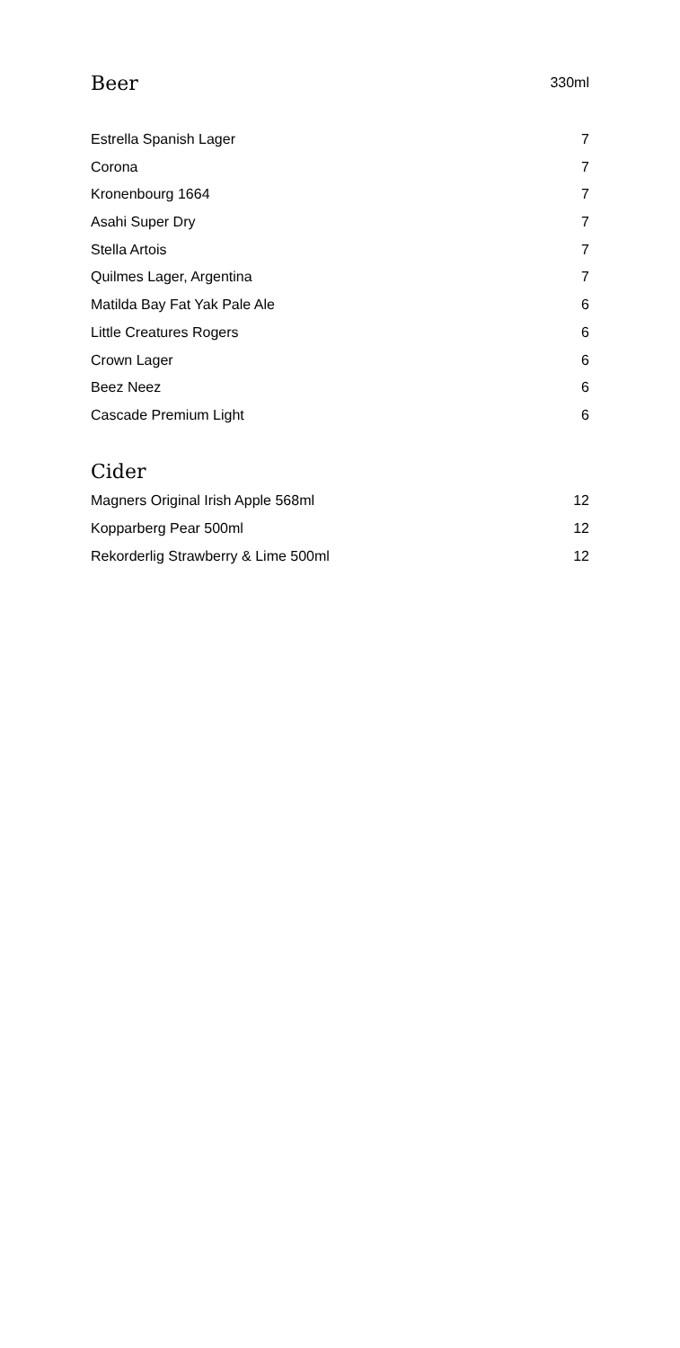| Beer | 330ml |
| Estrella Spanish Lager | 7 |
| Corona | 7 |
| Kronenbourg 1664 | 7 |
| Asahi Super Dry | 7 |
| Stella Artois | 7 |
| Quilmes Lager, Argentina | 7 |
| Matilda Bay Fat Yak Pale Ale | 6 |
| Little Creatures Rogers | 6 |
| Crown Lager | 6 |
| Beez Neez | 6 |
| Cascade Premium Light | 6 |
| Cider | |
| Magners Original Irish Apple 568ml | 12 |
| Kopparberg Pear 500ml | 12 |
| Rekorderlig Strawberry & Lime 500ml | 12 |